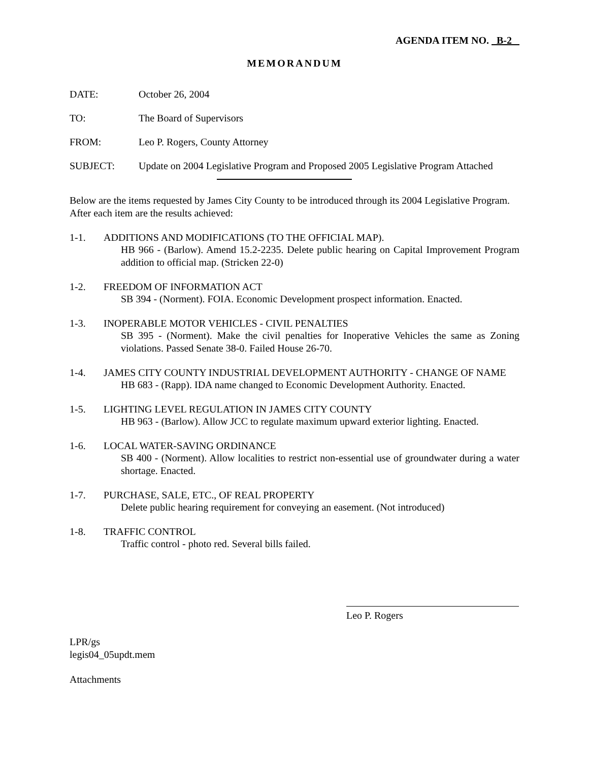AGENDA ITEM NO. B-2
MEMORANDUM
DATE: October 26, 2004
TO: The Board of Supervisors
FROM: Leo P. Rogers, County Attorney
SUBJECT: Update on 2004 Legislative Program and Proposed 2005 Legislative Program Attached
Below are the items requested by James City County to be introduced through its 2004 Legislative Program. After each item are the results achieved:
1-1. ADDITIONS AND MODIFICATIONS (TO THE OFFICIAL MAP).
HB 966 - (Barlow). Amend 15.2-2235. Delete public hearing on Capital Improvement Program addition to official map. (Stricken 22-0)
1-2. FREEDOM OF INFORMATION ACT
SB 394 - (Norment). FOIA. Economic Development prospect information. Enacted.
1-3. INOPERABLE MOTOR VEHICLES - CIVIL PENALTIES
SB 395 - (Norment). Make the civil penalties for Inoperative Vehicles the same as Zoning violations. Passed Senate 38-0. Failed House 26-70.
1-4. JAMES CITY COUNTY INDUSTRIAL DEVELOPMENT AUTHORITY - CHANGE OF NAME
HB 683 - (Rapp). IDA name changed to Economic Development Authority. Enacted.
1-5. LIGHTING LEVEL REGULATION IN JAMES CITY COUNTY
HB 963 - (Barlow). Allow JCC to regulate maximum upward exterior lighting. Enacted.
1-6. LOCAL WATER-SAVING ORDINANCE
SB 400 - (Norment). Allow localities to restrict non-essential use of groundwater during a water shortage. Enacted.
1-7. PURCHASE, SALE, ETC., OF REAL PROPERTY
Delete public hearing requirement for conveying an easement. (Not introduced)
1-8. TRAFFIC CONTROL
Traffic control - photo red. Several bills failed.
Leo P. Rogers
LPR/gs
legis04_05updt.mem
Attachments